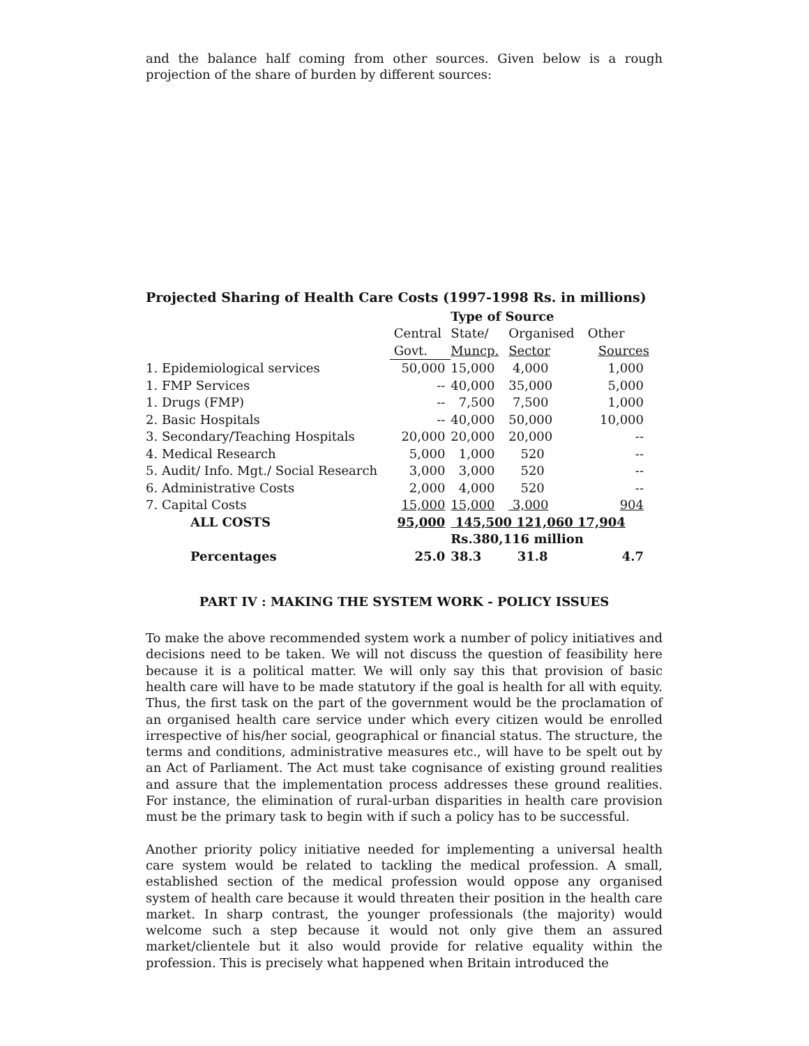and the balance half coming from other sources. Given below is a rough projection of the share of burden by different sources:
Projected Sharing of Health Care Costs (1997-1998 Rs. in millions)
| | | Type of Source | | |
| | Central | State/ | Organised | Other |
| | Govt. | Muncp. | Sector | Sources |
| 1. Epidemiological services | 50,000 | 15,000 | 4,000 | 1,000 |
| 1. FMP Services | -- | 40,000 | 35,000 | 5,000 |
| 1. Drugs (FMP) | -- | 7,500 | 7,500 | 1,000 |
| 2. Basic Hospitals | -- | 40,000 | 50,000 | 10,000 |
| 3. Secondary/Teaching Hospitals | 20,000 | 20,000 | 20,000 | -- |
| 4. Medical Research | 5,000 | 1,000 | 520 | -- |
| 5. Audit/ Info. Mgt./ Social Research | 3,000 | 3,000 | 520 | -- |
| 6. Administrative Costs | 2,000 | 4,000 | 520 | -- |
| 7. Capital Costs | 15,000 | 15,000 | 3,000 | 904 |
| ALL COSTS | 95,000 | 145,500 121,060 17,904 | | |
| | | Rs.380,116 million | | |
| Percentages | 25.0 | 38.3 | 31.8 | 4.7 |
PART IV : MAKING THE SYSTEM WORK - POLICY ISSUES
To make the above recommended system work a number of policy initiatives and decisions need to be taken. We will not discuss the question of feasibility here because it is a political matter. We will only say this that provision of basic health care will have to be made statutory if the goal is health for all with equity. Thus, the first task on the part of the government would be the proclamation of an organised health care service under which every citizen would be enrolled irrespective of his/her social, geographical or financial status. The structure, the terms and conditions, administrative measures etc., will have to be spelt out by an Act of Parliament. The Act must take cognisance of existing ground realities and assure that the implementation process addresses these ground realities. For instance, the elimination of rural-urban disparities in health care provision must be the primary task to begin with if such a policy has to be successful.
Another priority policy initiative needed for implementing a universal health care system would be related to tackling the medical profession. A small, established section of the medical profession would oppose any organised system of health care because it would threaten their position in the health care market. In sharp contrast, the younger professionals (the majority) would welcome such a step because it would not only give them an assured market/clientele but it also would provide for relative equality within the profession. This is precisely what happened when Britain introduced the